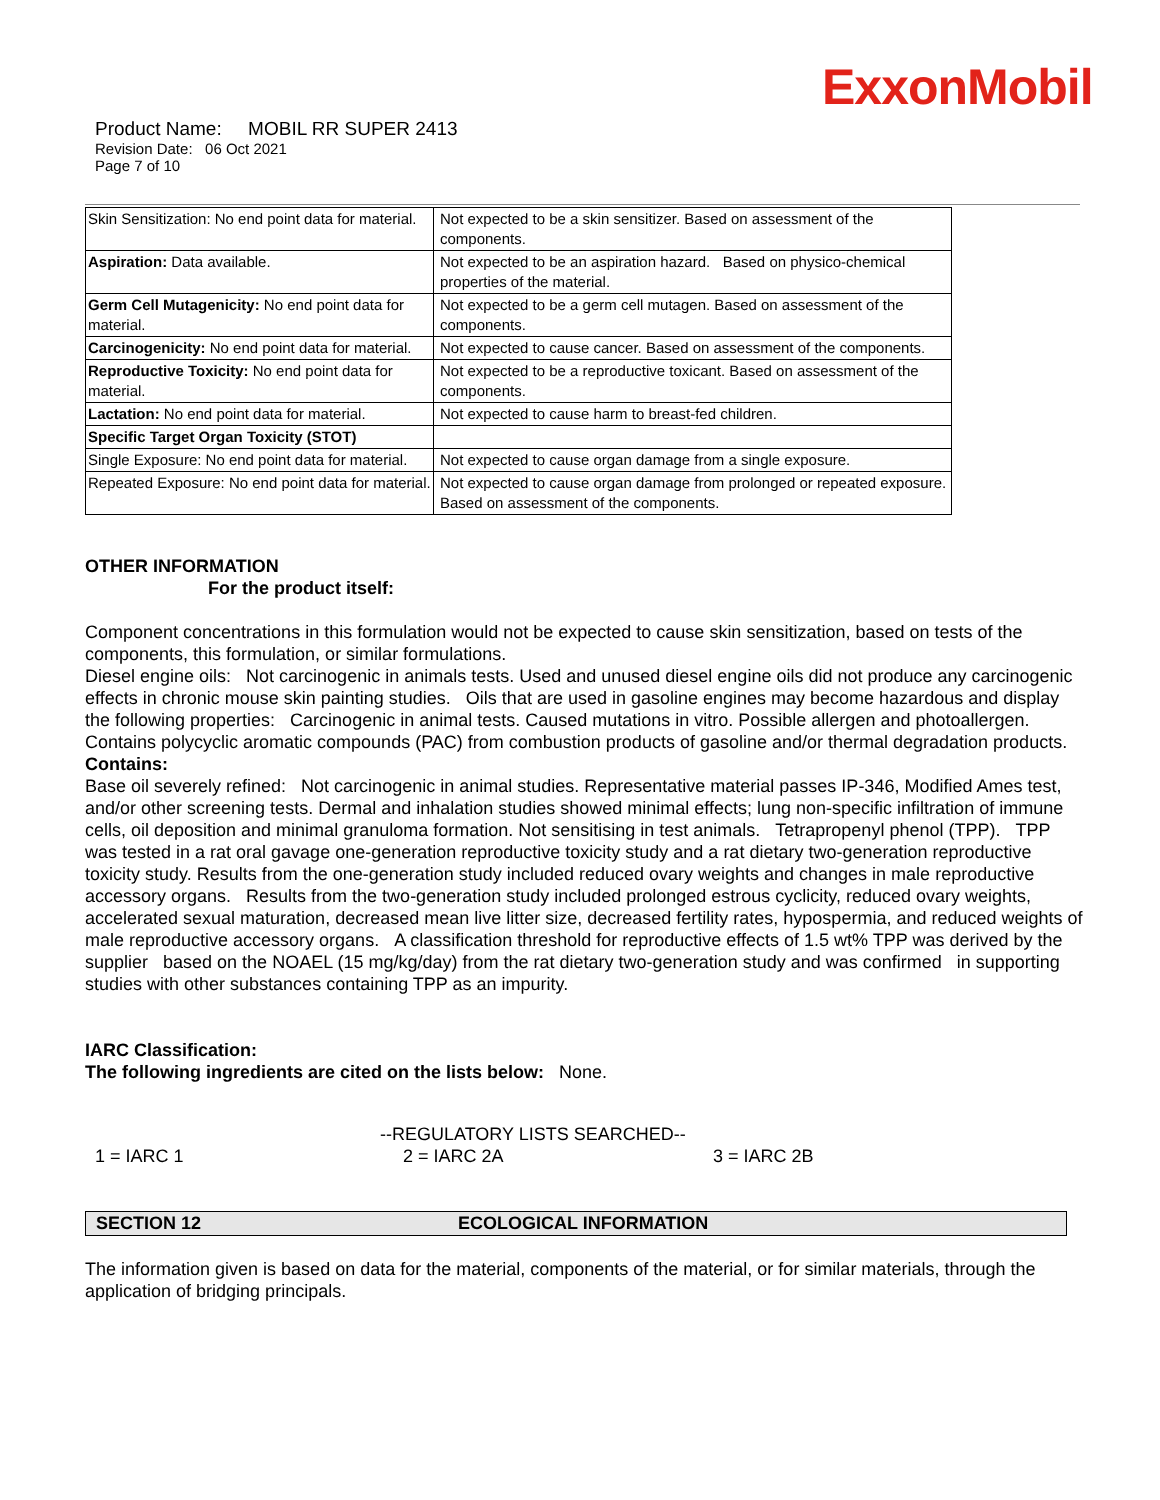ExxonMobil
Product Name: MOBIL RR SUPER 2413
Revision Date: 06 Oct 2021
Page 7 of 10
| Skin Sensitization: No end point data for material. | Not expected to be a skin sensitizer. Based on assessment of the components. |
| Aspiration: Data available. | Not expected to be an aspiration hazard. Based on physico-chemical properties of the material. |
| Germ Cell Mutagenicity: No end point data for material. | Not expected to be a germ cell mutagen. Based on assessment of the components. |
| Carcinogenicity: No end point data for material. | Not expected to cause cancer. Based on assessment of the components. |
| Reproductive Toxicity: No end point data for material. | Not expected to be a reproductive toxicant. Based on assessment of the components. |
| Lactation: No end point data for material. | Not expected to cause harm to breast-fed children. |
| Specific Target Organ Toxicity (STOT) | |
| Single Exposure: No end point data for material. | Not expected to cause organ damage from a single exposure. |
| Repeated Exposure: No end point data for material. | Not expected to cause organ damage from prolonged or repeated exposure. Based on assessment of the components. |
OTHER INFORMATION
For the product itself:
Component concentrations in this formulation would not be expected to cause skin sensitization, based on tests of the components, this formulation, or similar formulations.
Diesel engine oils: Not carcinogenic in animals tests. Used and unused diesel engine oils did not produce any carcinogenic effects in chronic mouse skin painting studies. Oils that are used in gasoline engines may become hazardous and display the following properties: Carcinogenic in animal tests. Caused mutations in vitro. Possible allergen and photoallergen. Contains polycyclic aromatic compounds (PAC) from combustion products of gasoline and/or thermal degradation products.
Contains:
Base oil severely refined: Not carcinogenic in animal studies. Representative material passes IP-346, Modified Ames test, and/or other screening tests. Dermal and inhalation studies showed minimal effects; lung non-specific infiltration of immune cells, oil deposition and minimal granuloma formation. Not sensitising in test animals. Tetrapropenyl phenol (TPP). TPP was tested in a rat oral gavage one-generation reproductive toxicity study and a rat dietary two-generation reproductive toxicity study. Results from the one-generation study included reduced ovary weights and changes in male reproductive accessory organs. Results from the two-generation study included prolonged estrous cyclicity, reduced ovary weights, accelerated sexual maturation, decreased mean live litter size, decreased fertility rates, hypospermia, and reduced weights of male reproductive accessory organs. A classification threshold for reproductive effects of 1.5 wt% TPP was derived by the supplier based on the NOAEL (15 mg/kg/day) from the rat dietary two-generation study and was confirmed in supporting studies with other substances containing TPP as an impurity.
IARC Classification:
The following ingredients are cited on the lists below: None.
--REGULATORY LISTS SEARCHED--
1 = IARC 1 2 = IARC 2A 3 = IARC 2B
SECTION 12 ECOLOGICAL INFORMATION
The information given is based on data for the material, components of the material, or for similar materials, through the application of bridging principals.